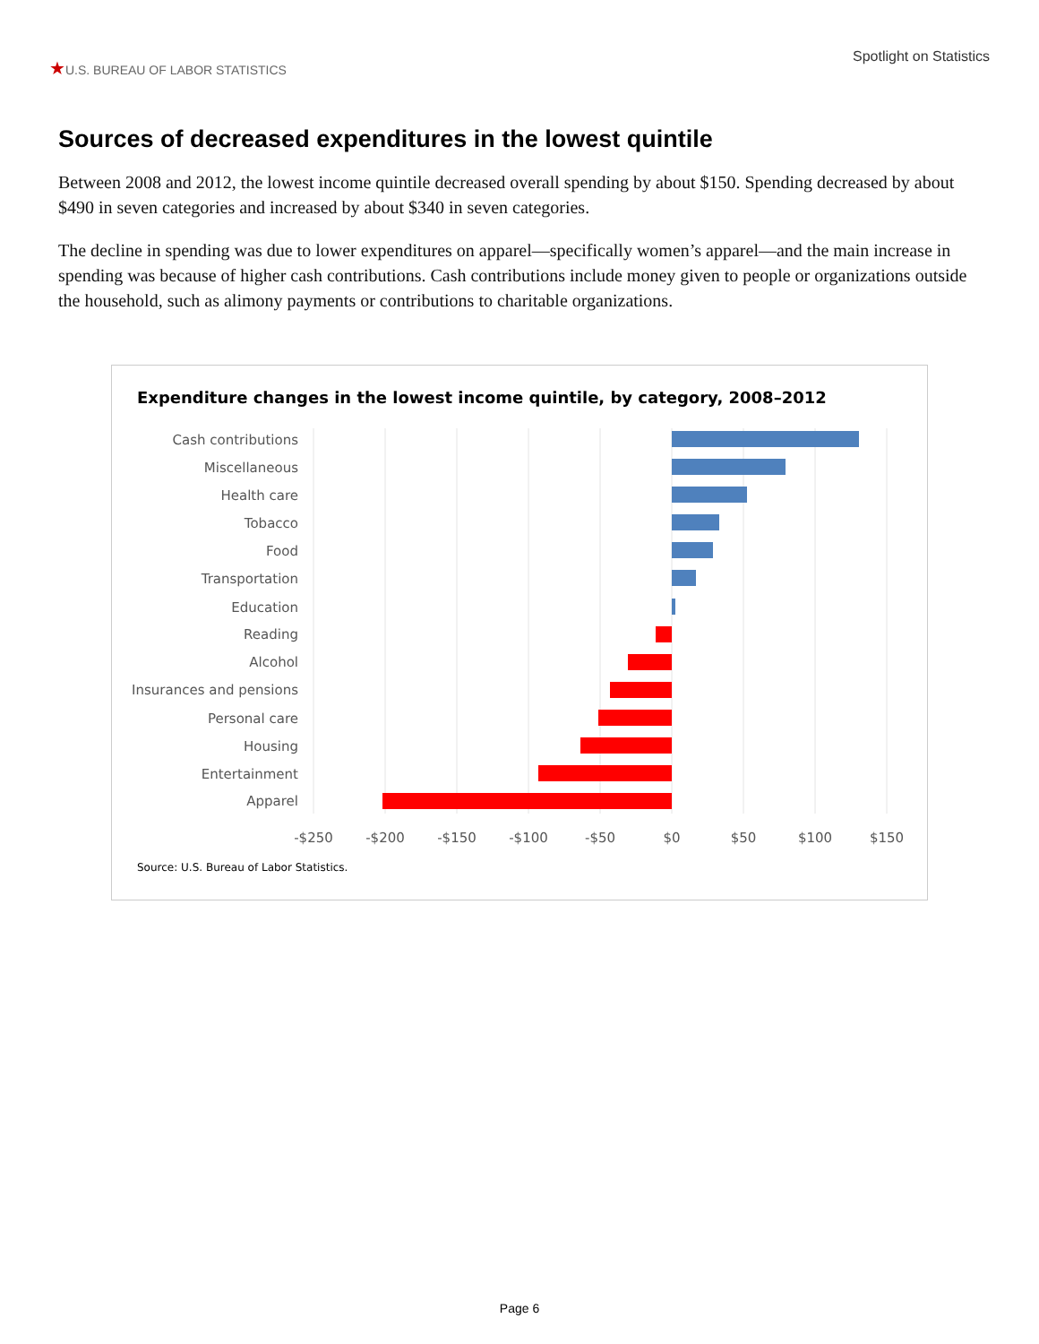★U.S. BUREAU OF LABOR STATISTICS
Spotlight on Statistics
Sources of decreased expenditures in the lowest quintile
Between 2008 and 2012, the lowest income quintile decreased overall spending by about $150. Spending decreased by about $490 in seven categories and increased by about $340 in seven categories.
The decline in spending was due to lower expenditures on apparel—specifically women’s apparel—and the main increase in spending was because of higher cash contributions. Cash contributions include money given to people or organizations outside the household, such as alimony payments or contributions to charitable organizations.
Expenditure changes in the lowest income quintile, by category, 2008–2012
Cash contributions
Miscellaneous
Health care
Tobacco
Food
Transportation
Education
Reading
Alcohol
Insurances and pensions
Personal care
Housing
Entertainment
Apparel
-$250
-$200
-$150
-$100
-$50
$0
$50
$100
$150
Source: U.S. Bureau of Labor Statistics.
Page 6